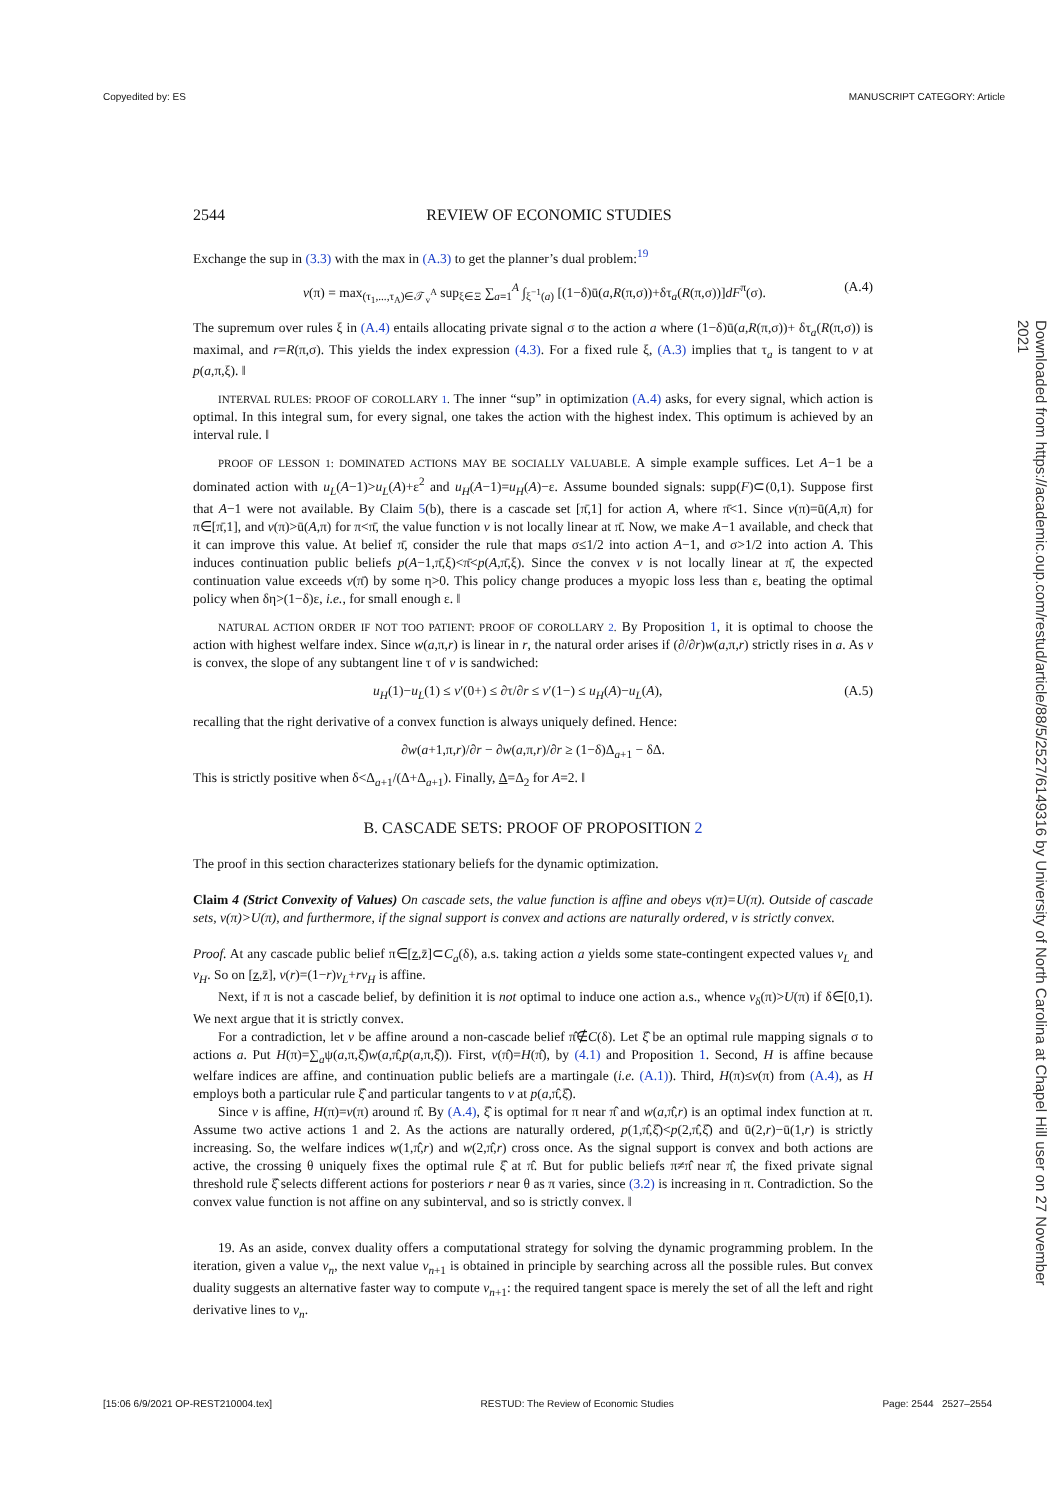Copyedited by: ES MANUSCRIPT CATEGORY: Article
Downloaded from https://academic.oup.com/restud/article/88/5/2527/6149316 by University of North Carolina at Chapel Hill user on 27 November 2021
2544 REVIEW OF ECONOMIC STUDIES
Exchange the sup in (3.3) with the max in (A.3) to get the planner’s dual problem:<sup>19</sup>
v(π) = max<sub>(τ<sub>1</sub>,...,τ<sub>A</sub>)∈𝒯<sub>v</sub><sup>A</sup></sub> sup<sub>ξ∈Ξ</sub> ∑<sub>a=1</sub><sup>A</sup> ∫<sub>ξ<sup>−1</sup>(a)</sub> [(1−δ)ū(a,R(π,σ))+δτ<sub>a</sub>(R(π,σ))]dF<sup>π</sup>(σ). (A.4)
The supremum over rules ξ in (A.4) entails allocating private signal σ to the action a where (1−δ)ū(a,R(π,σ))+ δτ<sub>a</sub>(R(π,σ)) is maximal, and r=R(π,σ). This yields the index expression (4.3). For a fixed rule ξ, (A.3) implies that τ<sub>a</sub> is tangent to v at p(a,π,ξ). ‖
INTERVAL RULES: PROOF OF COROLLARY 1. The inner “sup” in optimization (A.4) asks, for every signal, which action is optimal. In this integral sum, for every signal, one takes the action with the highest index. This optimum is achieved by an interval rule. ‖
PROOF OF LESSON 1: DOMINATED ACTIONS MAY BE SOCIALLY VALUABLE. A simple example suffices. Let A−1 be a dominated action with u<sub>L</sub>(A−1)>u<sub>L</sub>(A)+ε<sup>2</sup> and u<sub>H</sub>(A−1)=u<sub>H</sub>(A)−ε. Assume bounded signals: supp(F)⊂(0,1). Suppose first that A−1 were not available. By Claim 5(b), there is a cascade set [π̄,1] for action A, where π̄<1. Since v(π)=ū(A,π) for π∈[π̄,1], and v(π)>ū(A,π) for π<π̄, the value function v is not locally linear at π̄. Now, we make A−1 available, and check that it can improve this value. At belief π̄, consider the rule that maps σ≤1/2 into action A−1, and σ>1/2 into action A. This induces continuation public beliefs p(A−1,π̄,ξ)<π̄<p(A,π̄,ξ). Since the convex v is not locally linear at π̄, the expected continuation value exceeds v(π̄) by some η>0. This policy change produces a myopic loss less than ε, beating the optimal policy when δη>(1−δ)ε, i.e., for small enough ε. ‖
NATURAL ACTION ORDER IF NOT TOO PATIENT: PROOF OF COROLLARY 2. By Proposition 1, it is optimal to choose the action with highest welfare index. Since w(a,π,r) is linear in r, the natural order arises if (∂/∂r)w(a,π,r) strictly rises in a. As v is convex, the slope of any subtangent line τ of v is sandwiched:
u<sub>H</sub>(1)−u<sub>L</sub>(1) ≤ v′(0+) ≤ ∂τ/∂r ≤ v′(1−) ≤ u<sub>H</sub>(A)−u<sub>L</sub>(A), (A.5)
recalling that the right derivative of a convex function is always uniquely defined. Hence:
∂w(a+1,π,r)/∂r − ∂w(a,π,r)/∂r ≥ (1−δ)Δ<sub>a+1</sub> − δΔ.
This is strictly positive when δ<Δ<sub>a+1</sub>/(Δ+Δ<sub>a+1</sub>). Finally, Δ=Δ<sub>2</sub> for A=2. ‖
B. CASCADE SETS: PROOF OF PROPOSITION 2
The proof in this section characterizes stationary beliefs for the dynamic optimization.
Claim 4 (Strict Convexity of Values) On cascade sets, the value function is affine and obeys v(π)=U(π). Outside of cascade sets, v(π)>U(π), and furthermore, if the signal support is convex and actions are naturally ordered, v is strictly convex.
Proof. At any cascade public belief π∈[z,z̄]⊂C<sub>a</sub>(δ), a.s. taking action a yields some state-contingent expected values v<sub>L</sub> and v<sub>H</sub>. So on [z,z̄], v(r)=(1−r)v<sub>L</sub>+rv<sub>H</sub> is affine.
Next, if π is not a cascade belief, by definition it is not optimal to induce one action a.s., whence v<sub>δ</sub>(π)>U(π) if δ∈[0,1). We next argue that it is strictly convex.
For a contradiction, let v be affine around a non-cascade belief π̂∉C(δ). Let ξ̂ be an optimal rule mapping signals σ to actions a. Put H(π)=∑<sub>a</sub>ψ(a,π,ξ̂)w(a,π̂,p(a,π,ξ̂)). First, v(π̂)=H(π̂), by (4.1) and Proposition 1. Second, H is affine because welfare indices are affine, and continuation public beliefs are a martingale (i.e. (A.1)). Third, H(π)≤v(π) from (A.4), as H employs both a particular rule ξ̂ and particular tangents to v at p(a,π̂,ξ̂).
Since v is affine, H(π)=v(π) around π̂. By (A.4), ξ̂ is optimal for π near π̂ and w(a,π̂,r) is an optimal index function at π. Assume two active actions 1 and 2. As the actions are naturally ordered, p(1,π̂,ξ̂)<p(2,π̂,ξ̂) and ū(2,r)−ū(1,r) is strictly increasing. So, the welfare indices w(1,π̂,r) and w(2,π̂,r) cross once. As the signal support is convex and both actions are active, the crossing θ uniquely fixes the optimal rule ξ̂ at π̂. But for public beliefs π≠π̂ near π̂, the fixed private signal threshold rule ξ̂ selects different actions for posteriors r near θ as π varies, since (3.2) is increasing in π. Contradiction. So the convex value function is not affine on any subinterval, and so is strictly convex. ‖
19. As an aside, convex duality offers a computational strategy for solving the dynamic programming problem. In the iteration, given a value v<sub>n</sub>, the next value v<sub>n+1</sub> is obtained in principle by searching across all the possible rules. But convex duality suggests an alternative faster way to compute v<sub>n+1</sub>: the required tangent space is merely the set of all the left and right derivative lines to v<sub>n</sub>.
[15:06 6/9/2021 OP-REST210004.tex] RESTUD: The Review of Economic Studies Page: 2544 2527–2554